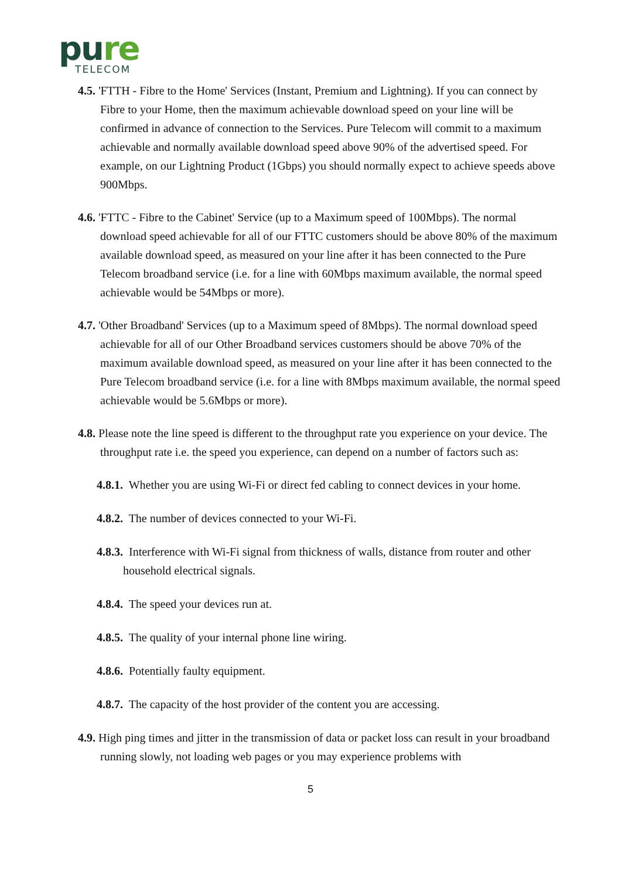pure
TELECOM
4.5. 'FTTH - Fibre to the Home' Services (Instant, Premium and Lightning). If you can connect by Fibre to your Home, then the maximum achievable download speed on your line will be confirmed in advance of connection to the Services. Pure Telecom will commit to a maximum achievable and normally available download speed above 90% of the advertised speed. For example, on our Lightning Product (1Gbps) you should normally expect to achieve speeds above 900Mbps.
4.6. 'FTTC - Fibre to the Cabinet' Service (up to a Maximum speed of 100Mbps). The normal download speed achievable for all of our FTTC customers should be above 80% of the maximum available download speed, as measured on your line after it has been connected to the Pure Telecom broadband service (i.e. for a line with 60Mbps maximum available, the normal speed achievable would be 54Mbps or more).
4.7. 'Other Broadband' Services (up to a Maximum speed of 8Mbps). The normal download speed achievable for all of our Other Broadband services customers should be above 70% of the maximum available download speed, as measured on your line after it has been connected to the Pure Telecom broadband service (i.e. for a line with 8Mbps maximum available, the normal speed achievable would be 5.6Mbps or more).
4.8. Please note the line speed is different to the throughput rate you experience on your device. The throughput rate i.e. the speed you experience, can depend on a number of factors such as:
4.8.1. Whether you are using Wi-Fi or direct fed cabling to connect devices in your home.
4.8.2. The number of devices connected to your Wi-Fi.
4.8.3. Interference with Wi-Fi signal from thickness of walls, distance from router and other household electrical signals.
4.8.4. The speed your devices run at.
4.8.5. The quality of your internal phone line wiring.
4.8.6. Potentially faulty equipment.
4.8.7. The capacity of the host provider of the content you are accessing.
4.9. High ping times and jitter in the transmission of data or packet loss can result in your broadband running slowly, not loading web pages or you may experience problems with
5